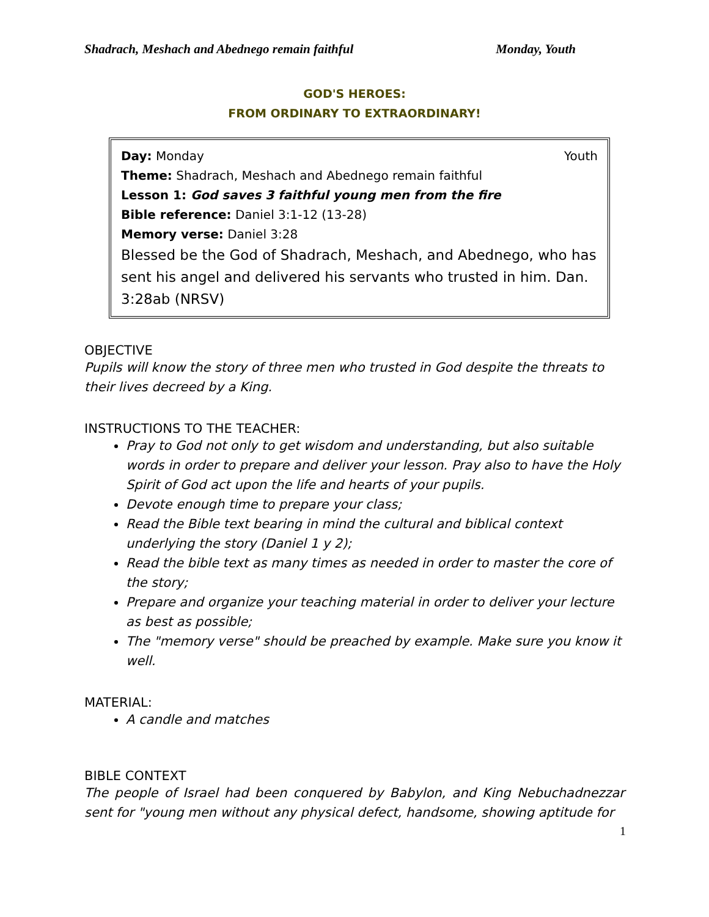Shadrach, Meshach and Abednego remain faithful Monday, Youth
GOD'S HEROES:
FROM ORDINARY TO EXTRAORDINARY!
Day: Monday Youth
Theme: Shadrach, Meshach and Abednego remain faithful
Lesson 1: God saves 3 faithful young men from the fire
Bible reference: Daniel 3:1-12 (13-28)
Memory verse: Daniel 3:28
Blessed be the God of Shadrach, Meshach, and Abednego, who has sent his angel and delivered his servants who trusted in him. Dan. 3:28ab (NRSV)
OBJECTIVE
Pupils will know the story of three men who trusted in God despite the threats to their lives decreed by a King.
INSTRUCTIONS TO THE TEACHER:
Pray to God not only to get wisdom and understanding, but also suitable words in order to prepare and deliver your lesson. Pray also to have the Holy Spirit of God act upon the life and hearts of your pupils.
Devote enough time to prepare your class;
Read the Bible text bearing in mind the cultural and biblical context underlying the story (Daniel 1 y 2);
Read the bible text as many times as needed in order to master the core of the story;
Prepare and organize your teaching material in order to deliver your lecture as best as possible;
The "memory verse" should be preached by example. Make sure you know it well.
MATERIAL:
A candle and matches
BIBLE CONTEXT
The people of Israel had been conquered by Babylon, and King Nebuchadnezzar sent for "young men without any physical defect, handsome, showing aptitude for
1